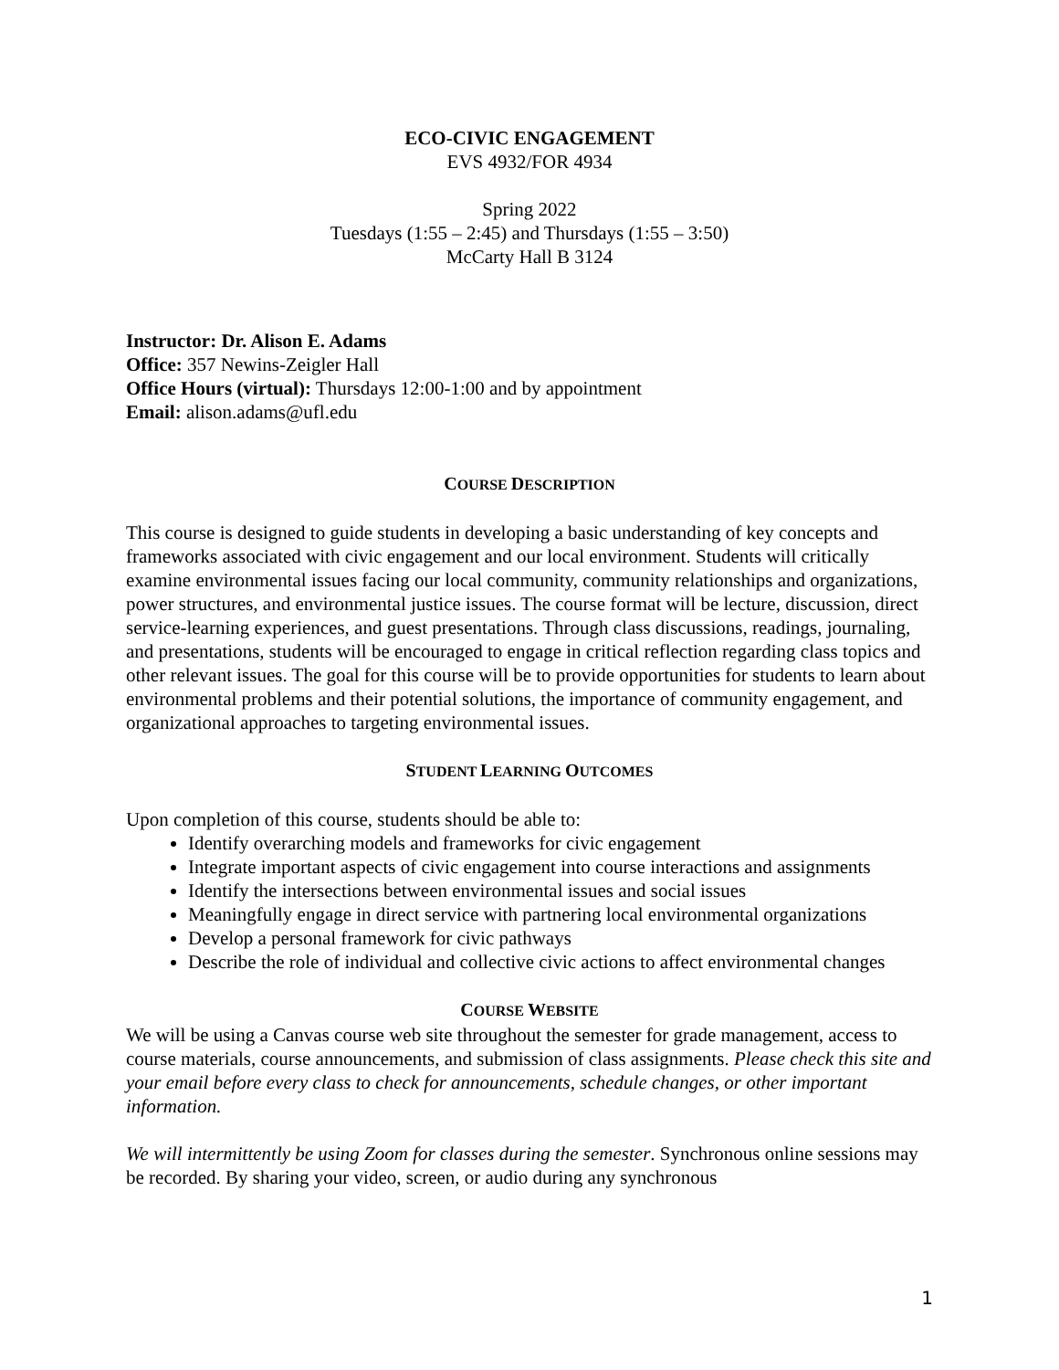ECO-CIVIC ENGAGEMENT
EVS 4932/FOR 4934
Spring 2022
Tuesdays (1:55 – 2:45) and Thursdays (1:55 – 3:50)
McCarty Hall B 3124
Instructor: Dr. Alison E. Adams
Office: 357 Newins-Zeigler Hall
Office Hours (virtual): Thursdays 12:00-1:00 and by appointment
Email: alison.adams@ufl.edu
COURSE DESCRIPTION
This course is designed to guide students in developing a basic understanding of key concepts and frameworks associated with civic engagement and our local environment. Students will critically examine environmental issues facing our local community, community relationships and organizations, power structures, and environmental justice issues. The course format will be lecture, discussion, direct service-learning experiences, and guest presentations. Through class discussions, readings, journaling, and presentations, students will be encouraged to engage in critical reflection regarding class topics and other relevant issues. The goal for this course will be to provide opportunities for students to learn about environmental problems and their potential solutions, the importance of community engagement, and organizational approaches to targeting environmental issues.
STUDENT LEARNING OUTCOMES
Upon completion of this course, students should be able to:
Identify overarching models and frameworks for civic engagement
Integrate important aspects of civic engagement into course interactions and assignments
Identify the intersections between environmental issues and social issues
Meaningfully engage in direct service with partnering local environmental organizations
Develop a personal framework for civic pathways
Describe the role of individual and collective civic actions to affect environmental changes
COURSE WEBSITE
We will be using a Canvas course web site throughout the semester for grade management, access to course materials, course announcements, and submission of class assignments. Please check this site and your email before every class to check for announcements, schedule changes, or other important information.
We will intermittently be using Zoom for classes during the semester. Synchronous online sessions may be recorded. By sharing your video, screen, or audio during any synchronous
1